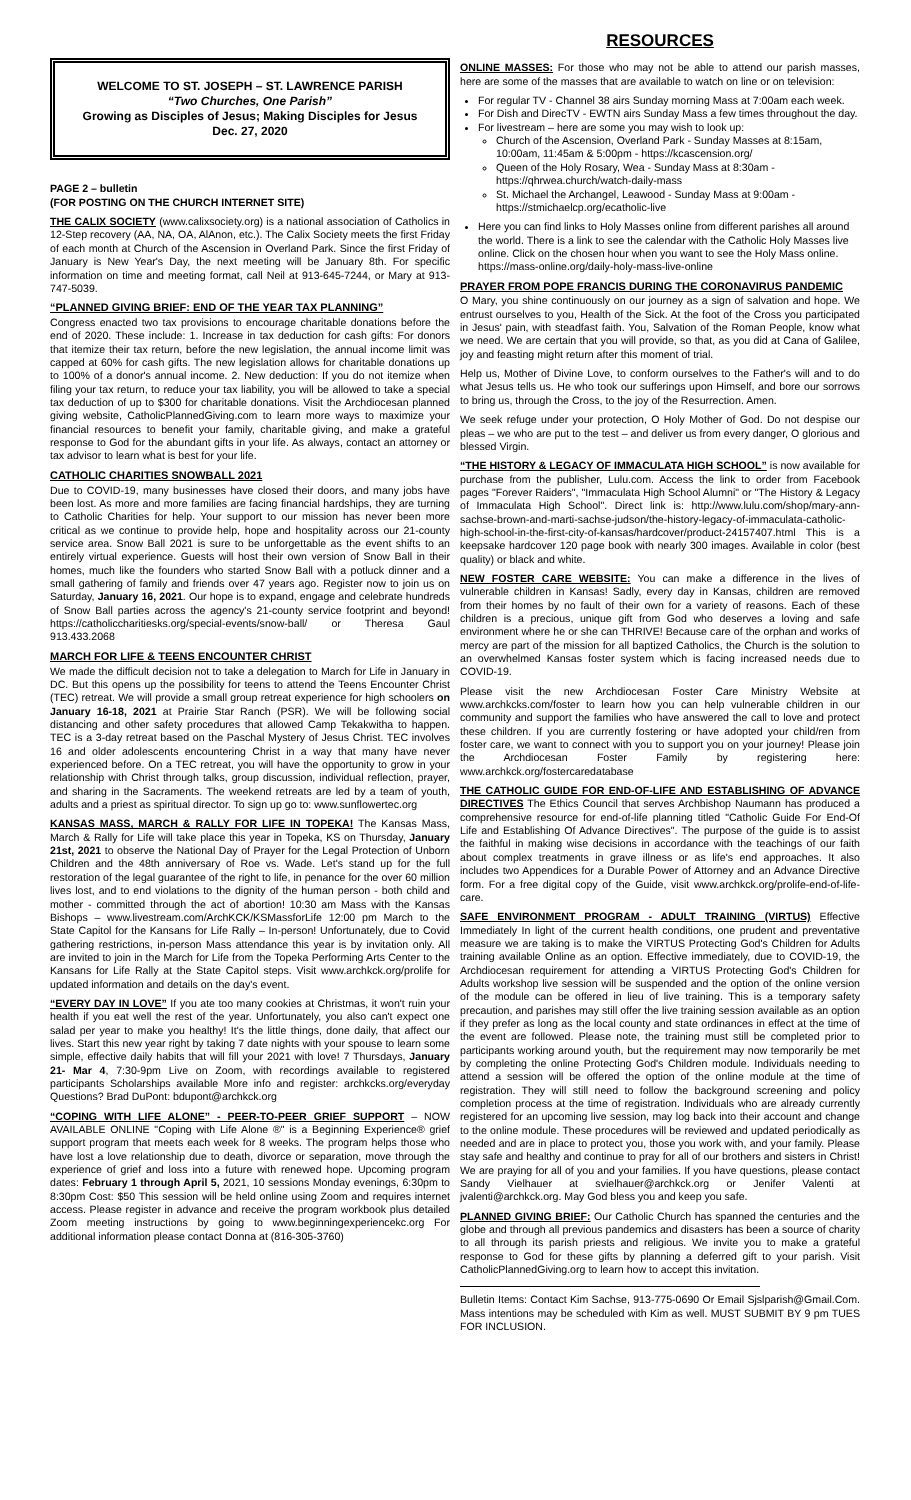WELCOME TO ST. JOSEPH – ST. LAWRENCE PARISH
“Two Churches, One Parish”
Growing as Disciples of Jesus; Making Disciples for Jesus
Dec. 27, 2020
PAGE 2 – bulletin
(FOR POSTING ON THE CHURCH INTERNET SITE)
THE CALIX SOCIETY (www.calixsociety.org) is a national association of Catholics in 12-Step recovery (AA, NA, OA, AlAnon, etc.). The Calix Society meets the first Friday of each month at Church of the Ascension in Overland Park. Since the first Friday of January is New Year's Day, the next meeting will be January 8th. For specific information on time and meeting format, call Neil at 913-645-7244, or Mary at 913-747-5039.
“PLANNED GIVING BRIEF: END OF THE YEAR TAX PLANNING”
Congress enacted two tax provisions to encourage charitable donations before the end of 2020. These include: 1. Increase in tax deduction for cash gifts: For donors that itemize their tax return, before the new legislation, the annual income limit was capped at 60% for cash gifts. The new legislation allows for charitable donations up to 100% of a donor's annual income. 2. New deduction: If you do not itemize when filing your tax return, to reduce your tax liability, you will be allowed to take a special tax deduction of up to $300 for charitable donations. Visit the Archdiocesan planned giving website, CatholicPlannedGiving.com to learn more ways to maximize your financial resources to benefit your family, charitable giving, and make a grateful response to God for the abundant gifts in your life. As always, contact an attorney or tax advisor to learn what is best for your life.
CATHOLIC CHARITIES SNOWBALL 2021
Due to COVID-19, many businesses have closed their doors, and many jobs have been lost. As more and more families are facing financial hardships, they are turning to Catholic Charities for help. Your support to our mission has never been more critical as we continue to provide help, hope and hospitality across our 21-county service area. Snow Ball 2021 is sure to be unforgettable as the event shifts to an entirely virtual experience. Guests will host their own version of Snow Ball in their homes, much like the founders who started Snow Ball with a potluck dinner and a small gathering of family and friends over 47 years ago. Register now to join us on Saturday, January 16, 2021. Our hope is to expand, engage and celebrate hundreds of Snow Ball parties across the agency's 21-county service footprint and beyond! https://catholiccharitiesks.org/special-events/snow-ball/ or Theresa Gaul 913.433.2068
MARCH FOR LIFE & TEENS ENCOUNTER CHRIST
We made the difficult decision not to take a delegation to March for Life in January in DC. But this opens up the possibility for teens to attend the Teens Encounter Christ (TEC) retreat. We will provide a small group retreat experience for high schoolers on January 16-18, 2021 at Prairie Star Ranch (PSR). We will be following social distancing and other safety procedures that allowed Camp Tekakwitha to happen. TEC is a 3-day retreat based on the Paschal Mystery of Jesus Christ. TEC involves 16 and older adolescents encountering Christ in a way that many have never experienced before. On a TEC retreat, you will have the opportunity to grow in your relationship with Christ through talks, group discussion, individual reflection, prayer, and sharing in the Sacraments. The weekend retreats are led by a team of youth, adults and a priest as spiritual director. To sign up go to: www.sunflowertec.org
KANSAS MASS, MARCH & RALLY FOR LIFE IN TOPEKA! The Kansas Mass, March & Rally for Life will take place this year in Topeka, KS on Thursday, January 21st, 2021 to observe the National Day of Prayer for the Legal Protection of Unborn Children and the 48th anniversary of Roe vs. Wade. Let's stand up for the full restoration of the legal guarantee of the right to life, in penance for the over 60 million lives lost, and to end violations to the dignity of the human person - both child and mother - committed through the act of abortion! 10:30 am Mass with the Kansas Bishops – www.livestream.com/ArchKCK/KSMassforLife 12:00 pm March to the State Capitol for the Kansans for Life Rally – In-person! Unfortunately, due to Covid gathering restrictions, in-person Mass attendance this year is by invitation only. All are invited to join in the March for Life from the Topeka Performing Arts Center to the Kansans for Life Rally at the State Capitol steps. Visit www.archkck.org/prolife for updated information and details on the day's event.
“EVERY DAY IN LOVE” If you ate too many cookies at Christmas, it won't ruin your health if you eat well the rest of the year. Unfortunately, you also can't expect one salad per year to make you healthy! It's the little things, done daily, that affect our lives. Start this new year right by taking 7 date nights with your spouse to learn some simple, effective daily habits that will fill your 2021 with love! 7 Thursdays, January 21- Mar 4, 7:30-9pm Live on Zoom, with recordings available to registered participants Scholarships available More info and register: archkcks.org/everyday Questions? Brad DuPont: bdupont@archkck.org
“COPING WITH LIFE ALONE” - PEER-TO-PEER GRIEF SUPPORT – NOW AVAILABLE ONLINE "Coping with Life Alone ®" is a Beginning Experience® grief support program that meets each week for 8 weeks. The program helps those who have lost a love relationship due to death, divorce or separation, move through the experience of grief and loss into a future with renewed hope. Upcoming program dates: February 1 through April 5, 2021, 10 sessions Monday evenings, 6:30pm to 8:30pm Cost: $50 This session will be held online using Zoom and requires internet access. Please register in advance and receive the program workbook plus detailed Zoom meeting instructions by going to www.beginningexperiencekc.org For additional information please contact Donna at (816-305-3760)
RESOURCES
ONLINE MASSES: For those who may not be able to attend our parish masses, here are some of the masses that are available to watch on line or on television:
For regular TV - Channel 38 airs Sunday morning Mass at 7:00am each week.
For Dish and DirecTV - EWTN airs Sunday Mass a few times throughout the day.
For livestream – here are some you may wish to look up:
Church of the Ascension, Overland Park - Sunday Masses at 8:15am, 10:00am, 11:45am & 5:00pm - https://kcascension.org/
Queen of the Holy Rosary, Wea - Sunday Mass at 8:30am - https://qhrwea.church/watch-daily-mass
St. Michael the Archangel, Leawood - Sunday Mass at 9:00am - https://stmichaelcp.org/ecatholic-live
Here you can find links to Holy Masses online from different parishes all around the world. There is a link to see the calendar with the Catholic Holy Masses live online. Click on the chosen hour when you want to see the Holy Mass online. https://mass-online.org/daily-holy-mass-live-online
PRAYER FROM POPE FRANCIS DURING THE CORONAVIRUS PANDEMIC
O Mary, you shine continuously on our journey as a sign of salvation and hope. We entrust ourselves to you, Health of the Sick. At the foot of the Cross you participated in Jesus' pain, with steadfast faith. You, Salvation of the Roman People, know what we need. We are certain that you will provide, so that, as you did at Cana of Galilee, joy and feasting might return after this moment of trial.
Help us, Mother of Divine Love, to conform ourselves to the Father's will and to do what Jesus tells us. He who took our sufferings upon Himself, and bore our sorrows to bring us, through the Cross, to the joy of the Resurrection. Amen.
We seek refuge under your protection, O Holy Mother of God. Do not despise our pleas – we who are put to the test – and deliver us from every danger, O glorious and blessed Virgin.
“THE HISTORY & LEGACY OF IMMACULATA HIGH SCHOOL” is now available for purchase from the publisher, Lulu.com. Access the link to order from Facebook pages "Forever Raiders", "Immaculata High School Alumni" or "The History & Legacy of Immaculata High School". Direct link is: http://www.lulu.com/shop/mary-ann-sachse-brown-and-marti-sachse-judson/the-history-legacy-of-immaculata-catholic-high-school-in-the-first-city-of-kansas/hardcover/product-24157407.html This is a keepsake hardcover 120 page book with nearly 300 images. Available in color (best quality) or black and white.
NEW FOSTER CARE WEBSITE: You can make a difference in the lives of vulnerable children in Kansas! Sadly, every day in Kansas, children are removed from their homes by no fault of their own for a variety of reasons. Each of these children is a precious, unique gift from God who deserves a loving and safe environment where he or she can THRIVE! Because care of the orphan and works of mercy are part of the mission for all baptized Catholics, the Church is the solution to an overwhelmed Kansas foster system which is facing increased needs due to COVID-19.
Please visit the new Archdiocesan Foster Care Ministry Website at www.archkcks.com/foster to learn how you can help vulnerable children in our community and support the families who have answered the call to love and protect these children. If you are currently fostering or have adopted your child/ren from foster care, we want to connect with you to support you on your journey! Please join the Archdiocesan Foster Family by registering here: www.archkck.org/fostercaredatabase
THE CATHOLIC GUIDE FOR END-OF-LIFE AND ESTABLISHING OF ADVANCE DIRECTIVES The Ethics Council that serves Archbishop Naumann has produced a comprehensive resource for end-of-life planning titled "Catholic Guide For End-Of Life and Establishing Of Advance Directives". The purpose of the guide is to assist the faithful in making wise decisions in accordance with the teachings of our faith about complex treatments in grave illness or as life's end approaches. It also includes two Appendices for a Durable Power of Attorney and an Advance Directive form. For a free digital copy of the Guide, visit www.archkck.org/prolife-end-of-life-care.
SAFE ENVIRONMENT PROGRAM - ADULT TRAINING (VIRTUS) Effective Immediately In light of the current health conditions, one prudent and preventative measure we are taking is to make the VIRTUS Protecting God's Children for Adults training available Online as an option. Effective immediately, due to COVID-19, the Archdiocesan requirement for attending a VIRTUS Protecting God's Children for Adults workshop live session will be suspended and the option of the online version of the module can be offered in lieu of live training. This is a temporary safety precaution, and parishes may still offer the live training session available as an option if they prefer as long as the local county and state ordinances in effect at the time of the event are followed. Please note, the training must still be completed prior to participants working around youth, but the requirement may now temporarily be met by completing the online Protecting God's Children module. Individuals needing to attend a session will be offered the option of the online module at the time of registration. They will still need to follow the background screening and policy completion process at the time of registration. Individuals who are already currently registered for an upcoming live session, may log back into their account and change to the online module. These procedures will be reviewed and updated periodically as needed and are in place to protect you, those you work with, and your family. Please stay safe and healthy and continue to pray for all of our brothers and sisters in Christ! We are praying for all of you and your families. If you have questions, please contact Sandy Vielhauer at svielhauer@archkck.org or Jenifer Valenti at jvalenti@archkck.org. May God bless you and keep you safe.
PLANNED GIVING BRIEF: Our Catholic Church has spanned the centuries and the globe and through all previous pandemics and disasters has been a source of charity to all through its parish priests and religious. We invite you to make a grateful response to God for these gifts by planning a deferred gift to your parish. Visit CatholicPlannedGiving.org to learn how to accept this invitation.
Bulletin Items: Contact Kim Sachse, 913-775-0690 Or Email Sjslparish@Gmail.Com. Mass intentions may be scheduled with Kim as well. MUST SUBMIT BY 9 pm TUES FOR INCLUSION.